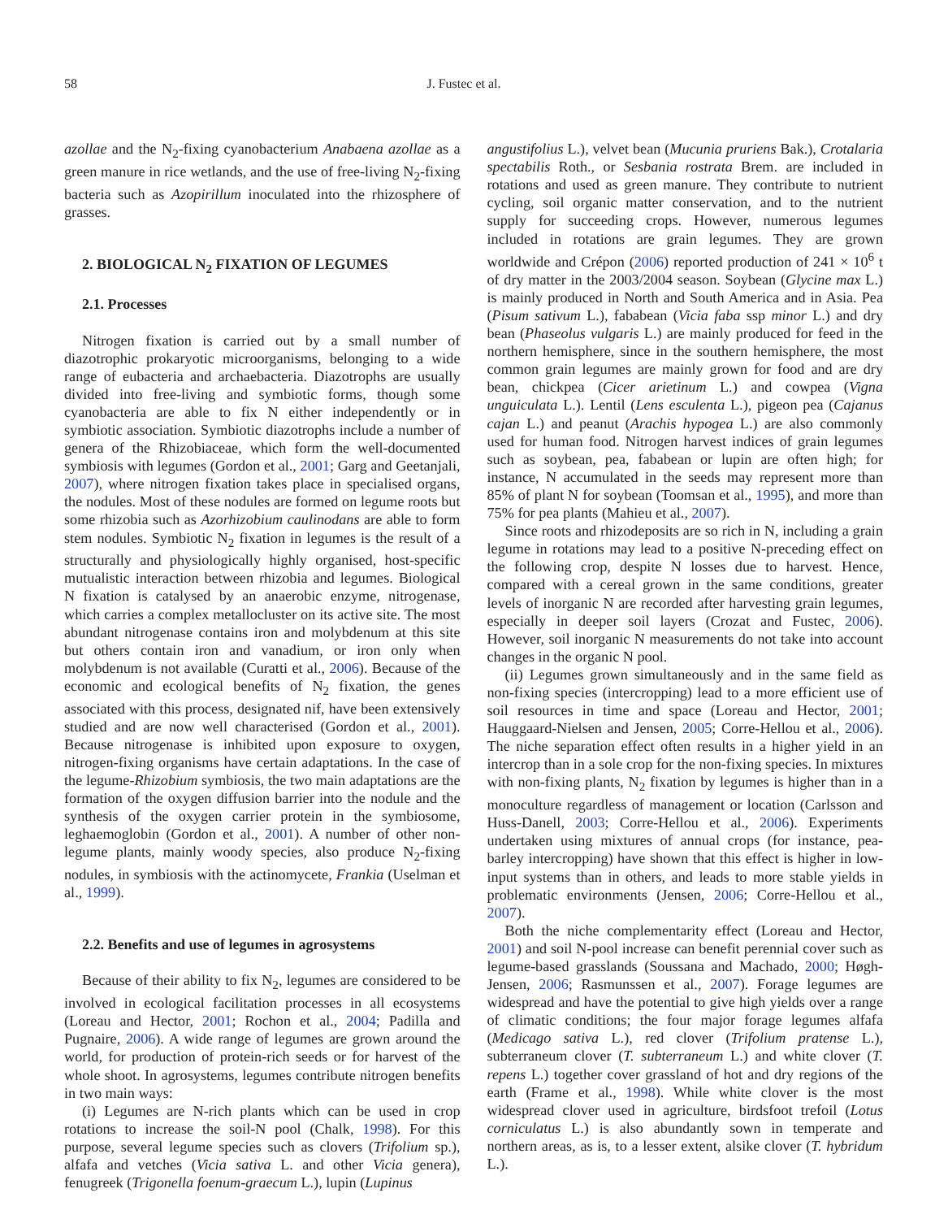58 J. Fustec et al.
azollae and the N<sub>2</sub>-fixing cyanobacterium Anabaena azollae as a green manure in rice wetlands, and the use of free-living N<sub>2</sub>-fixing bacteria such as Azopirillum inoculated into the rhizosphere of grasses.
2. BIOLOGICAL N<sub>2</sub> FIXATION OF LEGUMES
2.1. Processes
Nitrogen fixation is carried out by a small number of diazotrophic prokaryotic microorganisms, belonging to a wide range of eubacteria and archaebacteria. Diazotrophs are usually divided into free-living and symbiotic forms, though some cyanobacteria are able to fix N either independently or in symbiotic association. Symbiotic diazotrophs include a number of genera of the Rhizobiaceae, which form the well-documented symbiosis with legumes (Gordon et al., 2001; Garg and Geetanjali, 2007), where nitrogen fixation takes place in specialised organs, the nodules. Most of these nodules are formed on legume roots but some rhizobia such as Azorhizobium caulinodans are able to form stem nodules. Symbiotic N<sub>2</sub> fixation in legumes is the result of a structurally and physiologically highly organised, host-specific mutualistic interaction between rhizobia and legumes. Biological N fixation is catalysed by an anaerobic enzyme, nitrogenase, which carries a complex metallocluster on its active site. The most abundant nitrogenase contains iron and molybdenum at this site but others contain iron and vanadium, or iron only when molybdenum is not available (Curatti et al., 2006). Because of the economic and ecological benefits of N<sub>2</sub> fixation, the genes associated with this process, designated nif, have been extensively studied and are now well characterised (Gordon et al., 2001). Because nitrogenase is inhibited upon exposure to oxygen, nitrogen-fixing organisms have certain adaptations. In the case of the legume-Rhizobium symbiosis, the two main adaptations are the formation of the oxygen diffusion barrier into the nodule and the synthesis of the oxygen carrier protein in the symbiosome, leghaemoglobin (Gordon et al., 2001). A number of other non-legume plants, mainly woody species, also produce N<sub>2</sub>-fixing nodules, in symbiosis with the actinomycete, Frankia (Uselman et al., 1999).
2.2. Benefits and use of legumes in agrosystems
Because of their ability to fix N<sub>2</sub>, legumes are considered to be involved in ecological facilitation processes in all ecosystems (Loreau and Hector, 2001; Rochon et al., 2004; Padilla and Pugnaire, 2006). A wide range of legumes are grown around the world, for production of protein-rich seeds or for harvest of the whole shoot. In agrosystems, legumes contribute nitrogen benefits in two main ways:
(i) Legumes are N-rich plants which can be used in crop rotations to increase the soil-N pool (Chalk, 1998). For this purpose, several legume species such as clovers (Trifolium sp.), alfafa and vetches (Vicia sativa L. and other Vicia genera), fenugreek (Trigonella foenum-graecum L.), lupin (Lupinus
angustifolius L.), velvet bean (Mucunia pruriens Bak.), Crotalaria spectabilis Roth., or Sesbania rostrata Brem. are included in rotations and used as green manure. They contribute to nutrient cycling, soil organic matter conservation, and to the nutrient supply for succeeding crops. However, numerous legumes included in rotations are grain legumes. They are grown worldwide and Crépon (2006) reported production of 241 × 10<sup>6</sup> t of dry matter in the 2003/2004 season. Soybean (Glycine max L.) is mainly produced in North and South America and in Asia. Pea (Pisum sativum L.), fababean (Vicia faba ssp minor L.) and dry bean (Phaseolus vulgaris L.) are mainly produced for feed in the northern hemisphere, since in the southern hemisphere, the most common grain legumes are mainly grown for food and are dry bean, chickpea (Cicer arietinum L.) and cowpea (Vigna unguiculata L.). Lentil (Lens esculenta L.), pigeon pea (Cajanus cajan L.) and peanut (Arachis hypogea L.) are also commonly used for human food. Nitrogen harvest indices of grain legumes such as soybean, pea, fababean or lupin are often high; for instance, N accumulated in the seeds may represent more than 85% of plant N for soybean (Toomsan et al., 1995), and more than 75% for pea plants (Mahieu et al., 2007).
Since roots and rhizodeposits are so rich in N, including a grain legume in rotations may lead to a positive N-preceding effect on the following crop, despite N losses due to harvest. Hence, compared with a cereal grown in the same conditions, greater levels of inorganic N are recorded after harvesting grain legumes, especially in deeper soil layers (Crozat and Fustec, 2006). However, soil inorganic N measurements do not take into account changes in the organic N pool.
(ii) Legumes grown simultaneously and in the same field as non-fixing species (intercropping) lead to a more efficient use of soil resources in time and space (Loreau and Hector, 2001; Hauggaard-Nielsen and Jensen, 2005; Corre-Hellou et al., 2006). The niche separation effect often results in a higher yield in an intercrop than in a sole crop for the non-fixing species. In mixtures with non-fixing plants, N<sub>2</sub> fixation by legumes is higher than in a monoculture regardless of management or location (Carlsson and Huss-Danell, 2003; Corre-Hellou et al., 2006). Experiments undertaken using mixtures of annual crops (for instance, pea-barley intercropping) have shown that this effect is higher in low-input systems than in others, and leads to more stable yields in problematic environments (Jensen, 2006; Corre-Hellou et al., 2007).
Both the niche complementarity effect (Loreau and Hector, 2001) and soil N-pool increase can benefit perennial cover such as legume-based grasslands (Soussana and Machado, 2000; Høgh-Jensen, 2006; Rasmunssen et al., 2007). Forage legumes are widespread and have the potential to give high yields over a range of climatic conditions; the four major forage legumes alfafa (Medicago sativa L.), red clover (Trifolium pratense L.), subterraneum clover (T. subterraneum L.) and white clover (T. repens L.) together cover grassland of hot and dry regions of the earth (Frame et al., 1998). While white clover is the most widespread clover used in agriculture, birdsfoot trefoil (Lotus corniculatus L.) is also abundantly sown in temperate and northern areas, as is, to a lesser extent, alsike clover (T. hybridum L.).